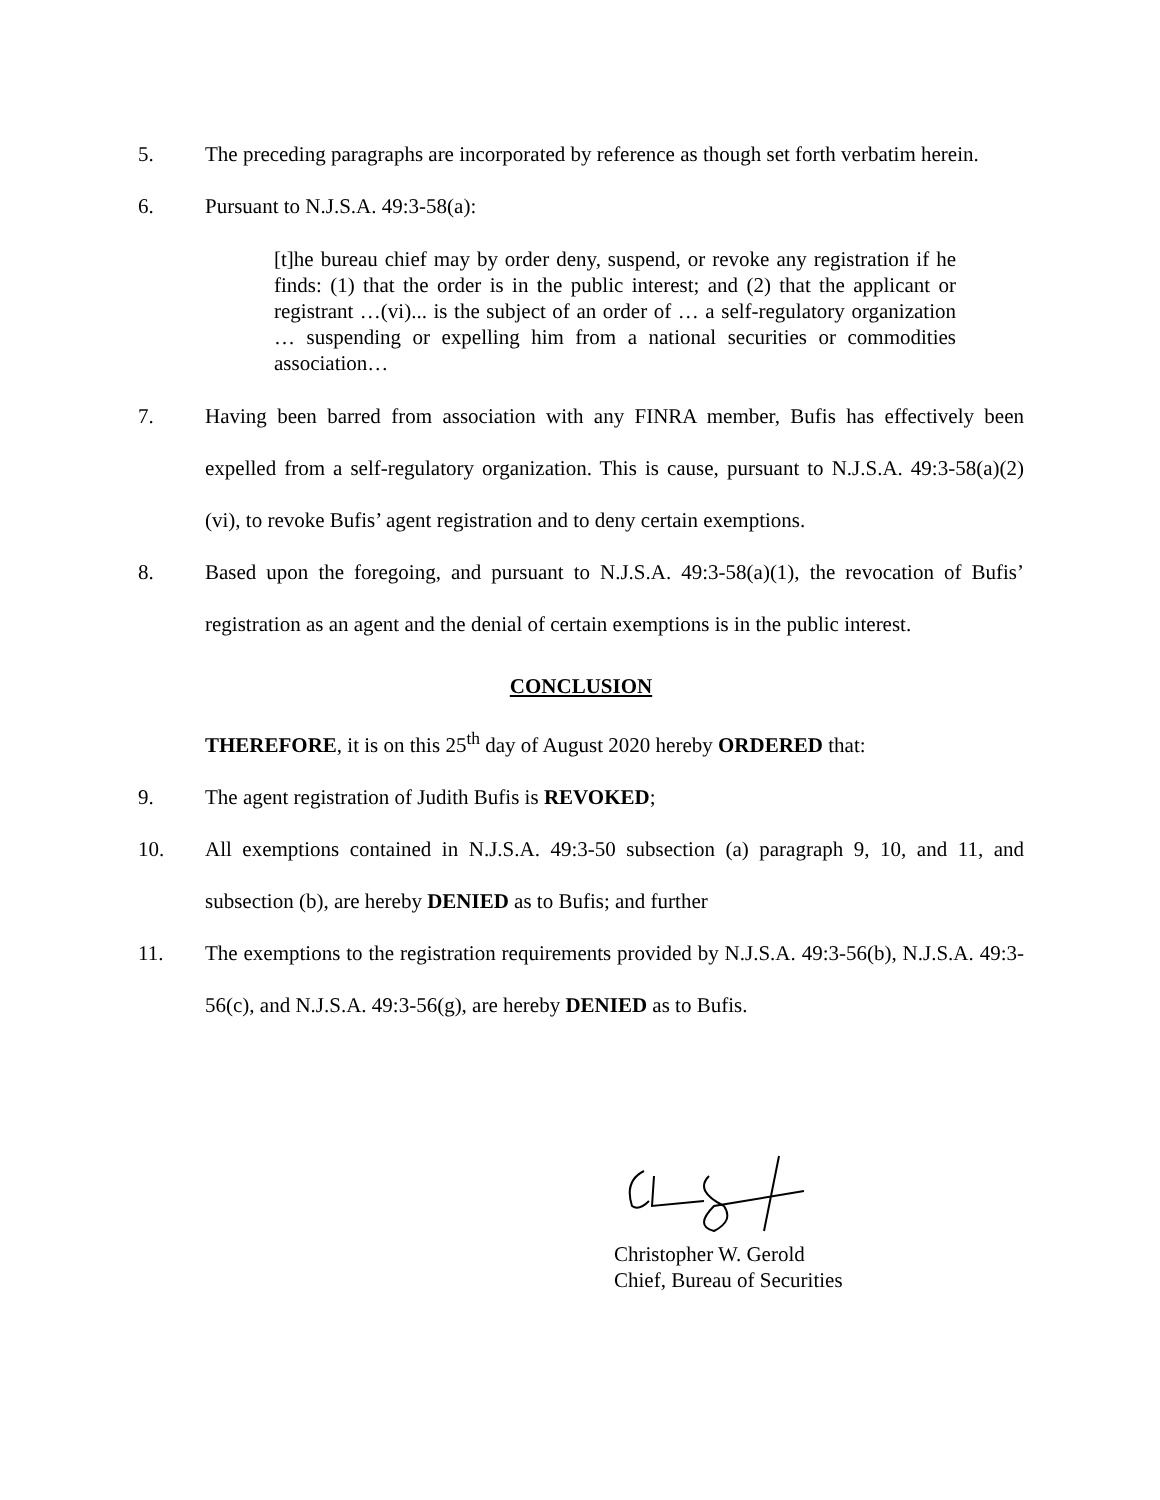5. The preceding paragraphs are incorporated by reference as though set forth verbatim herein.
6. Pursuant to N.J.S.A. 49:3-58(a):
[t]he bureau chief may by order deny, suspend, or revoke any registration if he finds: (1) that the order is in the public interest; and (2) that the applicant or registrant …(vi)... is the subject of an order of … a self-regulatory organization … suspending or expelling him from a national securities or commodities association…
7. Having been barred from association with any FINRA member, Bufis has effectively been expelled from a self-regulatory organization. This is cause, pursuant to N.J.S.A. 49:3-58(a)(2)(vi), to revoke Bufis’ agent registration and to deny certain exemptions.
8. Based upon the foregoing, and pursuant to N.J.S.A. 49:3-58(a)(1), the revocation of Bufis’ registration as an agent and the denial of certain exemptions is in the public interest.
CONCLUSION
THEREFORE, it is on this 25<sup>th</sup> day of August 2020 hereby ORDERED that:
9. The agent registration of Judith Bufis is REVOKED;
10. All exemptions contained in N.J.S.A. 49:3-50 subsection (a) paragraph 9, 10, and 11, and subsection (b), are hereby DENIED as to Bufis; and further
11. The exemptions to the registration requirements provided by N.J.S.A. 49:3-56(b), N.J.S.A. 49:3-56(c), and N.J.S.A. 49:3-56(g), are hereby DENIED as to Bufis.
Christopher W. Gerold
Chief, Bureau of Securities